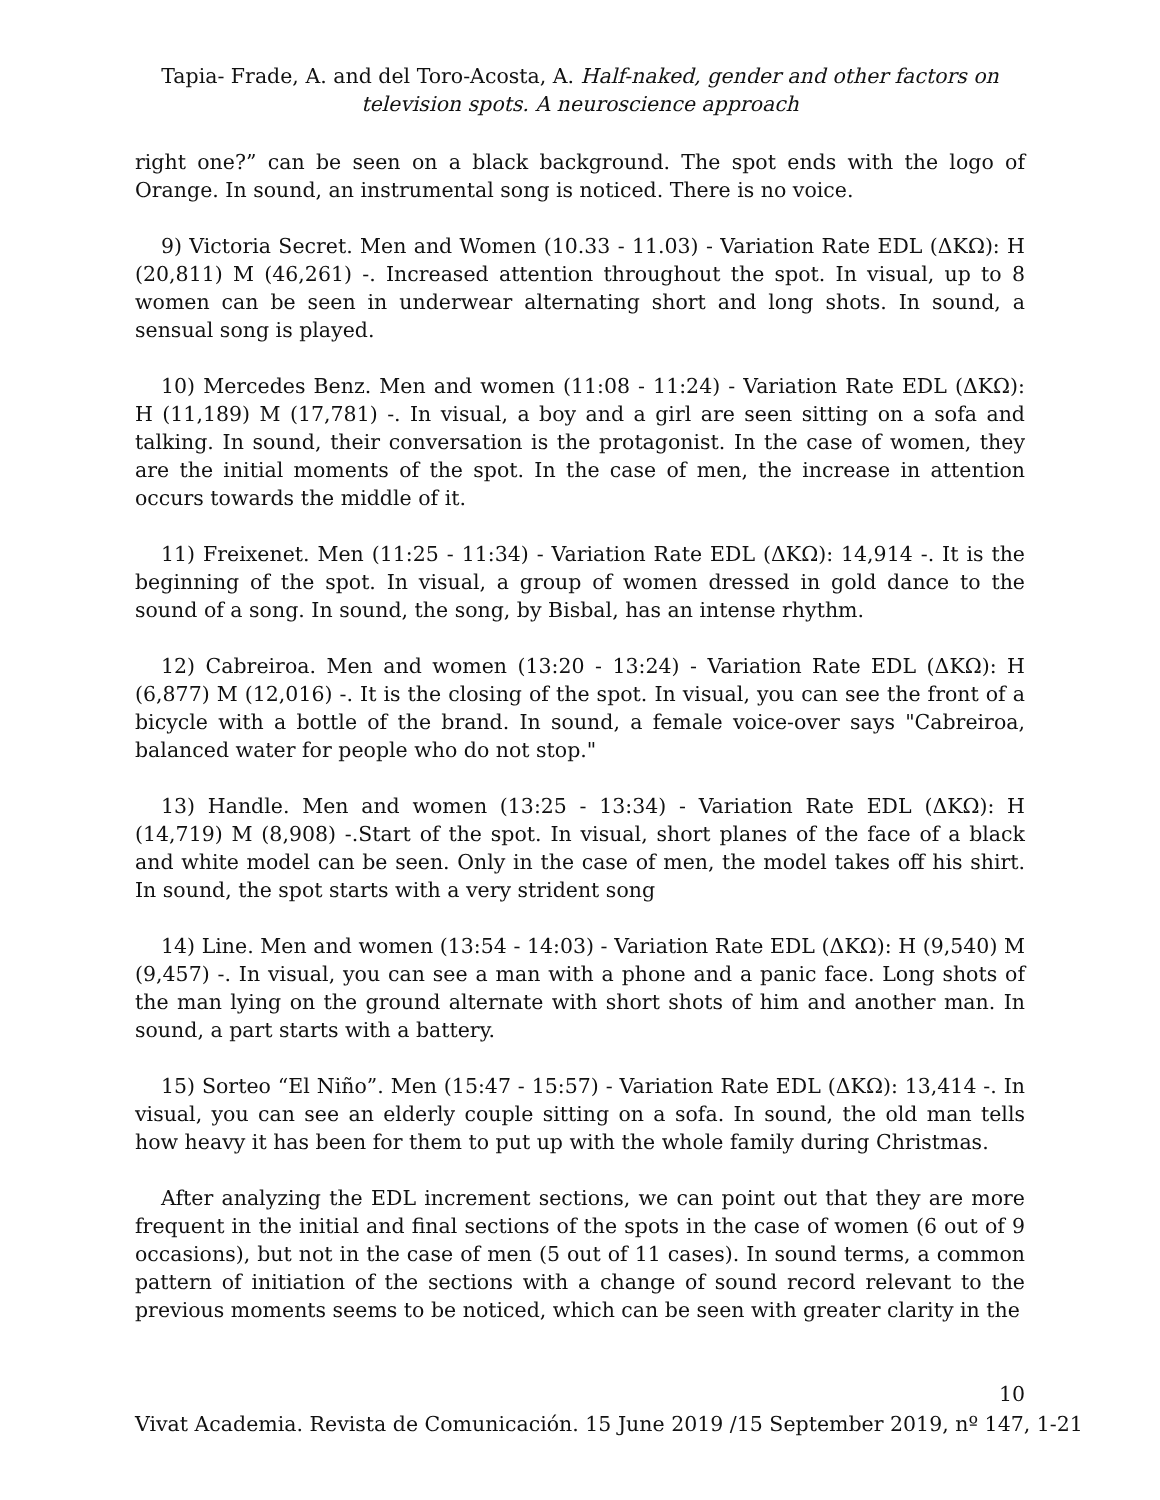Tapia- Frade, A. and del Toro-Acosta, A. Half-naked, gender and other factors on television spots. A neuroscience approach
right one?” can be seen on a black background. The spot ends with the logo of Orange. In sound, an instrumental song is noticed. There is no voice.
9) Victoria Secret. Men and Women (10.33 - 11.03) - Variation Rate EDL (ΔKΩ): H (20,811) M (46,261) -. Increased attention throughout the spot. In visual, up to 8 women can be seen in underwear alternating short and long shots. In sound, a sensual song is played.
10) Mercedes Benz. Men and women (11:08 - 11:24) - Variation Rate EDL (ΔKΩ): H (11,189) M (17,781) -. In visual, a boy and a girl are seen sitting on a sofa and talking. In sound, their conversation is the protagonist. In the case of women, they are the initial moments of the spot. In the case of men, the increase in attention occurs towards the middle of it.
11) Freixenet. Men (11:25 - 11:34) - Variation Rate EDL (ΔKΩ): 14,914 -. It is the beginning of the spot. In visual, a group of women dressed in gold dance to the sound of a song. In sound, the song, by Bisbal, has an intense rhythm.
12) Cabreiroa. Men and women (13:20 - 13:24) - Variation Rate EDL (ΔKΩ): H (6,877) M (12,016) -. It is the closing of the spot. In visual, you can see the front of a bicycle with a bottle of the brand. In sound, a female voice-over says "Cabreiroa, balanced water for people who do not stop."
13) Handle. Men and women (13:25 - 13:34) - Variation Rate EDL (ΔKΩ): H (14,719) M (8,908) -.Start of the spot. In visual, short planes of the face of a black and white model can be seen. Only in the case of men, the model takes off his shirt. In sound, the spot starts with a very strident song
14) Line. Men and women (13:54 - 14:03) - Variation Rate EDL (ΔKΩ): H (9,540) M (9,457) -. In visual, you can see a man with a phone and a panic face. Long shots of the man lying on the ground alternate with short shots of him and another man. In sound, a part starts with a battery.
15) Sorteo “El Niño”. Men (15:47 - 15:57) - Variation Rate EDL (ΔKΩ): 13,414 -. In visual, you can see an elderly couple sitting on a sofa. In sound, the old man tells how heavy it has been for them to put up with the whole family during Christmas.
After analyzing the EDL increment sections, we can point out that they are more frequent in the initial and final sections of the spots in the case of women (6 out of 9 occasions), but not in the case of men (5 out of 11 cases). In sound terms, a common pattern of initiation of the sections with a change of sound record relevant to the previous moments seems to be noticed, which can be seen with greater clarity in the
10
Vivat Academia. Revista de Comunicación. 15 June 2019 /15 September 2019, nº 147, 1-21